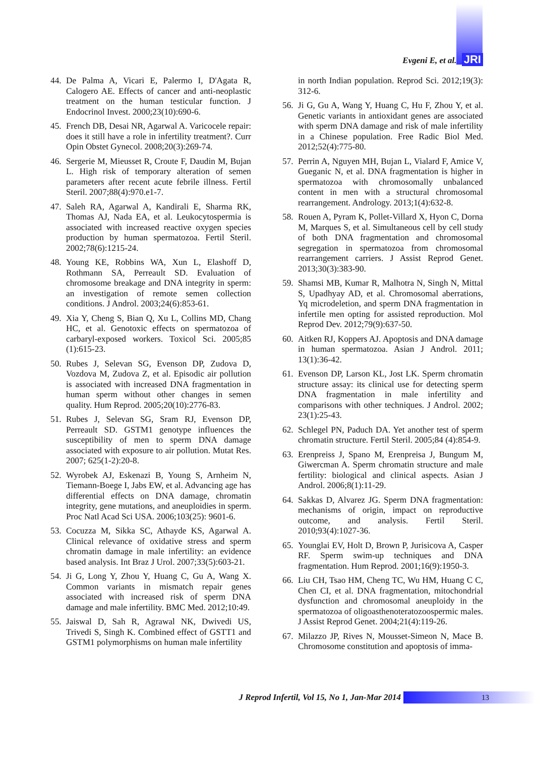Evgeni E, et al. JRI
44.
De Palma A, Vicari E, Palermo I, D'Agata R, Calogero AE. Effects of cancer and anti-neoplastic treatment on the human testicular function. J Endocrinol Invest. 2000;23(10):690-6.
45.
French DB, Desai NR, Agarwal A. Varicocele repair: does it still have a role in infertility treatment?. Curr Opin Obstet Gynecol. 2008;20(3):269-74.
46.
Sergerie M, Mieusset R, Croute F, Daudin M, Bujan L. High risk of temporary alteration of semen parameters after recent acute febrile illness. Fertil Steril. 2007;88(4):970.e1-7.
47.
Saleh RA, Agarwal A, Kandirali E, Sharma RK, Thomas AJ, Nada EA, et al. Leukocytospermia is associated with increased reactive oxygen species production by human spermatozoa. Fertil Steril. 2002;78(6):1215-24.
48.
Young KE, Robbins WA, Xun L, Elashoff D, Rothmann SA, Perreault SD. Evaluation of chromosome breakage and DNA integrity in sperm: an investigation of remote semen collection conditions. J Androl. 2003;24(6):853-61.
49.
Xia Y, Cheng S, Bian Q, Xu L, Collins MD, Chang HC, et al. Genotoxic effects on spermatozoa of carbaryl-exposed workers. Toxicol Sci. 2005;85 (1):615-23.
50.
Rubes J, Selevan SG, Evenson DP, Zudova D, Vozdova M, Zudova Z, et al. Episodic air pollution is associated with increased DNA fragmentation in human sperm without other changes in semen quality. Hum Reprod. 2005;20(10):2776-83.
51.
Rubes J, Selevan SG, Sram RJ, Evenson DP, Perreault SD. GSTM1 genotype influences the susceptibility of men to sperm DNA damage associated with exposure to air pollution. Mutat Res. 2007; 625(1-2):20-8.
52.
Wyrobek AJ, Eskenazi B, Young S, Arnheim N, Tiemann-Boege I, Jabs EW, et al. Advancing age has differential effects on DNA damage, chromatin integrity, gene mutations, and aneuploidies in sperm. Proc Natl Acad Sci USA. 2006;103(25): 9601-6.
53.
Cocuzza M, Sikka SC, Athayde KS, Agarwal A. Clinical relevance of oxidative stress and sperm chromatin damage in male infertility: an evidence based analysis. Int Braz J Urol. 2007;33(5):603-21.
54.
Ji G, Long Y, Zhou Y, Huang C, Gu A, Wang X. Common variants in mismatch repair genes associated with increased risk of sperm DNA damage and male infertility. BMC Med. 2012;10:49.
55.
Jaiswal D, Sah R, Agrawal NK, Dwivedi US, Trivedi S, Singh K. Combined effect of GSTT1 and GSTM1 polymorphisms on human male infertility
in north Indian population. Reprod Sci. 2012;19(3): 312-6.
56.
Ji G, Gu A, Wang Y, Huang C, Hu F, Zhou Y, et al. Genetic variants in antioxidant genes are associated with sperm DNA damage and risk of male infertility in a Chinese population. Free Radic Biol Med. 2012;52(4):775-80.
57.
Perrin A, Nguyen MH, Bujan L, Vialard F, Amice V, Gueganic N, et al. DNA fragmentation is higher in spermatozoa with chromosomally unbalanced content in men with a structural chromosomal rearrangement. Andrology. 2013;1(4):632-8.
58.
Rouen A, Pyram K, Pollet-Villard X, Hyon C, Dorna M, Marques S, et al. Simultaneous cell by cell study of both DNA fragmentation and chromosomal segregation in spermatozoa from chromosomal rearrangement carriers. J Assist Reprod Genet. 2013;30(3):383-90.
59.
Shamsi MB, Kumar R, Malhotra N, Singh N, Mittal S, Upadhyay AD, et al. Chromosomal aberrations, Yq microdeletion, and sperm DNA fragmentation in infertile men opting for assisted reproduction. Mol Reprod Dev. 2012;79(9):637-50.
60.
Aitken RJ, Koppers AJ. Apoptosis and DNA damage in human spermatozoa. Asian J Androl. 2011; 13(1):36-42.
61.
Evenson DP, Larson KL, Jost LK. Sperm chromatin structure assay: its clinical use for detecting sperm DNA fragmentation in male infertility and comparisons with other techniques. J Androl. 2002; 23(1):25-43.
62.
Schlegel PN, Paduch DA. Yet another test of sperm chromatin structure. Fertil Steril. 2005;84 (4):854-9.
63.
Erenpreiss J, Spano M, Erenpreisa J, Bungum M, Giwercman A. Sperm chromatin structure and male fertility: biological and clinical aspects. Asian J Androl. 2006;8(1):11-29.
64.
Sakkas D, Alvarez JG. Sperm DNA fragmentation: mechanisms of origin, impact on reproductive outcome, and analysis. Fertil Steril. 2010;93(4):1027-36.
65.
Younglai EV, Holt D, Brown P, Jurisicova A, Casper RF. Sperm swim-up techniques and DNA fragmentation. Hum Reprod. 2001;16(9):1950-3.
66.
Liu CH, Tsao HM, Cheng TC, Wu HM, Huang C C, Chen CI, et al. DNA fragmentation, mitochondrial dysfunction and chromosomal aneuploidy in the spermatozoa of oligoasthenoteratozoospermic males. J Assist Reprod Genet. 2004;21(4):119-26.
67.
Milazzo JP, Rives N, Mousset-Simeon N, Mace B. Chromosome constitution and apoptosis of imma-
J Reprod Infertil, Vol 15, No 1, Jan-Mar 2014
13